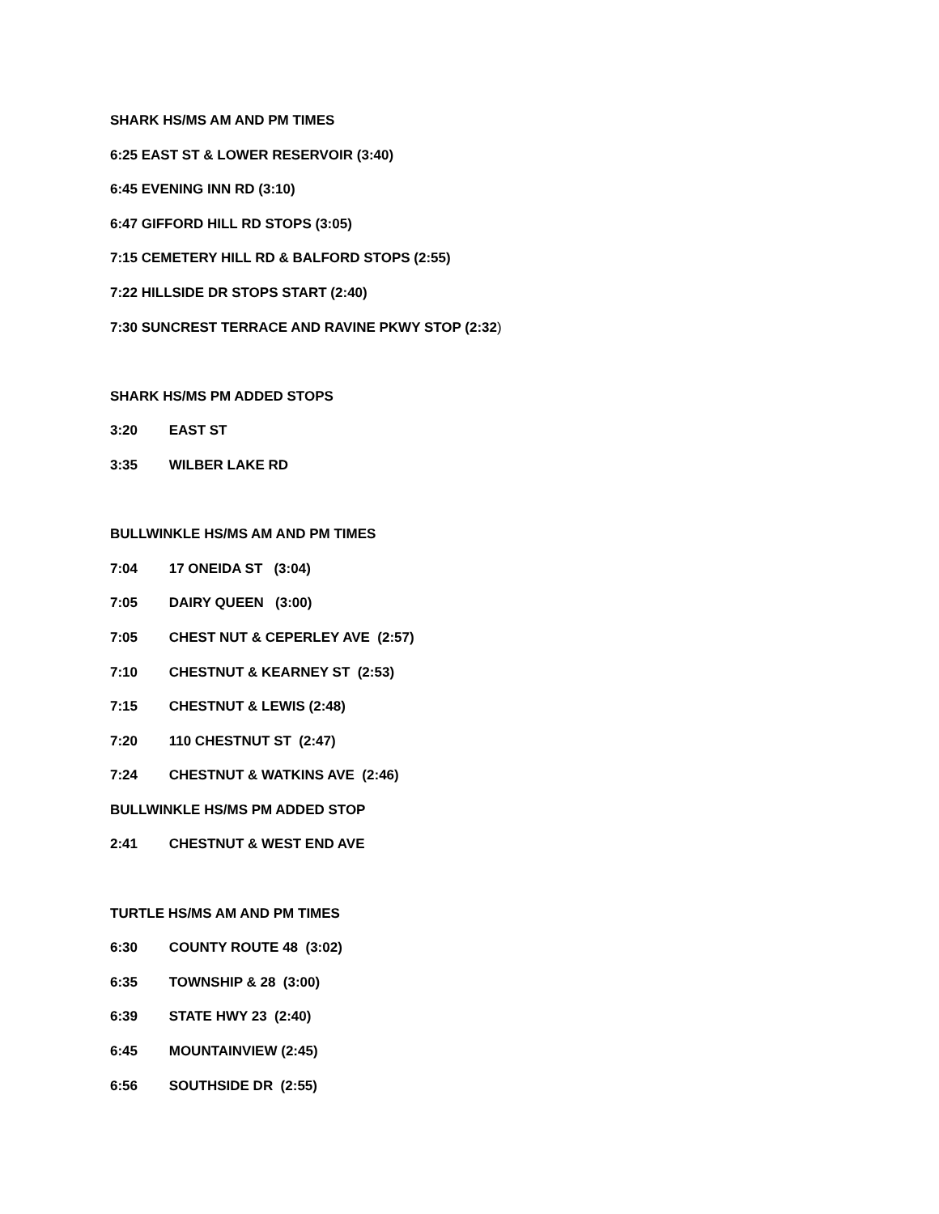SHARK HS/MS AM AND PM TIMES
6:25 EAST ST & LOWER RESERVOIR (3:40)
6:45 EVENING INN RD (3:10)
6:47 GIFFORD HILL RD STOPS (3:05)
7:15 CEMETERY HILL RD & BALFORD STOPS (2:55)
7:22 HILLSIDE DR STOPS START (2:40)
7:30 SUNCREST TERRACE AND RAVINE PKWY STOP (2:32)
SHARK HS/MS PM ADDED STOPS
3:20 EAST ST
3:35 WILBER LAKE RD
BULLWINKLE HS/MS AM AND PM TIMES
7:04 17 ONEIDA ST (3:04)
7:05 DAIRY QUEEN (3:00)
7:05 CHEST NUT & CEPERLEY AVE (2:57)
7:10 CHESTNUT & KEARNEY ST (2:53)
7:15 CHESTNUT & LEWIS (2:48)
7:20 110 CHESTNUT ST (2:47)
7:24 CHESTNUT & WATKINS AVE (2:46)
BULLWINKLE HS/MS PM ADDED STOP
2:41 CHESTNUT & WEST END AVE
TURTLE HS/MS AM AND PM TIMES
6:30 COUNTY ROUTE 48 (3:02)
6:35 TOWNSHIP & 28 (3:00)
6:39 STATE HWY 23 (2:40)
6:45 MOUNTAINVIEW (2:45)
6:56 SOUTHSIDE DR (2:55)